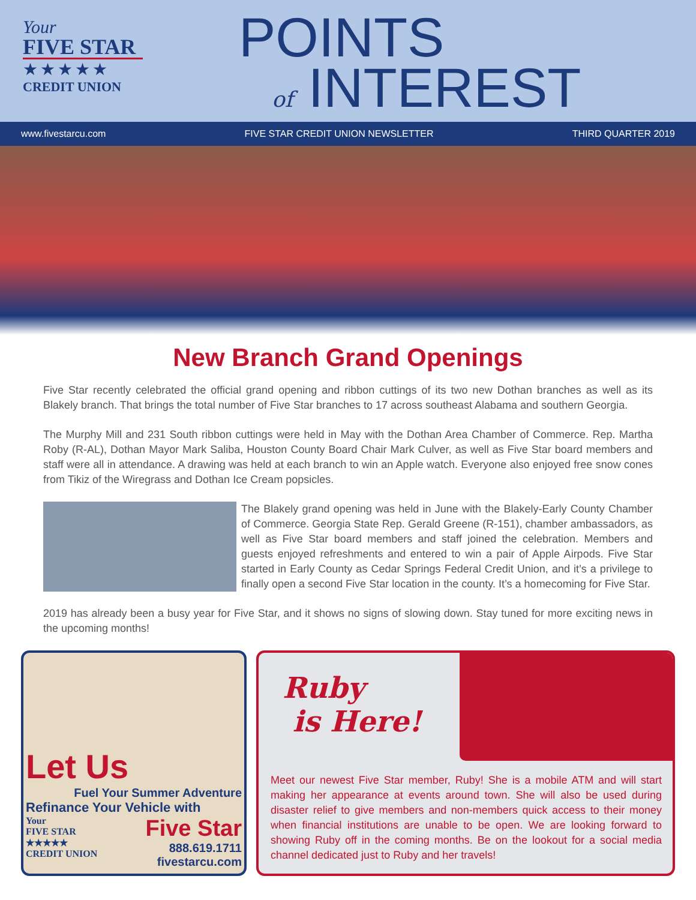Your
FIVE STAR
★★★★★
CREDIT UNION
POINTS
of INTEREST
www.fivestarcu.com FIVE STAR CREDIT UNION NEWSLETTER THIRD QUARTER 2019
New Branch Grand Openings
Five Star recently celebrated the official grand opening and ribbon cuttings of its two new Dothan branches as well as its Blakely branch. That brings the total number of Five Star branches to 17 across southeast Alabama and southern Georgia.
The Murphy Mill and 231 South ribbon cuttings were held in May with the Dothan Area Chamber of Commerce. Rep. Martha Roby (R-AL), Dothan Mayor Mark Saliba, Houston County Board Chair Mark Culver, as well as Five Star board members and staff were all in attendance. A drawing was held at each branch to win an Apple watch. Everyone also enjoyed free snow cones from Tikiz of the Wiregrass and Dothan Ice Cream popsicles.
The Blakely grand opening was held in June with the Blakely-Early County Chamber of Commerce. Georgia State Rep. Gerald Greene (R-151), chamber ambassadors, as well as Five Star board members and staff joined the celebration. Members and guests enjoyed refreshments and entered to win a pair of Apple Airpods. Five Star started in Early County as Cedar Springs Federal Credit Union, and it’s a privilege to finally open a second Five Star location in the county. It’s a homecoming for Five Star.
2019 has already been a busy year for Five Star, and it shows no signs of slowing down. Stay tuned for more exciting news in the upcoming months!
Let Us
Fuel Your Summer Adventure
Refinance Your Vehicle with
Your
FIVE STAR
★★★★★
CREDIT UNION
Five Star
888.619.1711
fivestarcu.com
Ruby
is Here!
Meet our newest Five Star member, Ruby! She is a mobile ATM and will start making her appearance at events around town. She will also be used during disaster relief to give members and non-members quick access to their money when financial institutions are unable to be open. We are looking forward to showing Ruby off in the coming months. Be on the lookout for a social media channel dedicated just to Ruby and her travels!